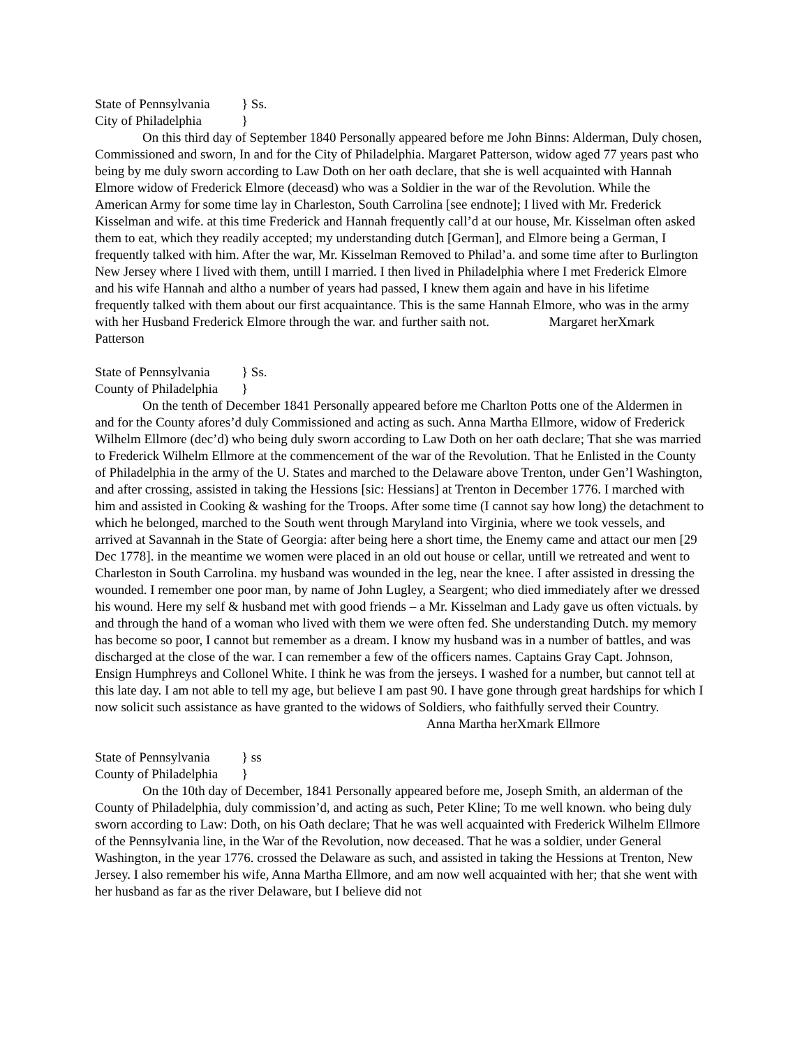State of Pennsylvania } Ss.
City of Philadelphia }
On this third day of September 1840 Personally appeared before me John Binns: Alderman, Duly chosen, Commissioned and sworn, In and for the City of Philadelphia. Margaret Patterson, widow aged 77 years past who being by me duly sworn according to Law Doth on her oath declare, that she is well acquainted with Hannah Elmore widow of Frederick Elmore (deceasd) who was a Soldier in the war of the Revolution. While the American Army for some time lay in Charleston, South Carrolina [see endnote]; I lived with Mr. Frederick Kisselman and wife. at this time Frederick and Hannah frequently call’d at our house, Mr. Kisselman often asked them to eat, which they readily accepted; my understanding dutch [German], and Elmore being a German, I frequently talked with him. After the war, Mr. Kisselman Removed to Philad’a. and some time after to Burlington New Jersey where I lived with them, untill I married. I then lived in Philadelphia where I met Frederick Elmore and his wife Hannah and altho a number of years had passed, I knew them again and have in his lifetime frequently talked with them about our first acquaintance. This is the same Hannah Elmore, who was in the army with her Husband Frederick Elmore through the war. and further saith not. Margaret herXmark Patterson
State of Pennsylvania } Ss.
County of Philadelphia }
On the tenth of December 1841 Personally appeared before me Charlton Potts one of the Aldermen in and for the County afores’d duly Commissioned and acting as such. Anna Martha Ellmore, widow of Frederick Wilhelm Ellmore (dec’d) who being duly sworn according to Law Doth on her oath declare; That she was married to Frederick Wilhelm Ellmore at the commencement of the war of the Revolution. That he Enlisted in the County of Philadelphia in the army of the U. States and marched to the Delaware above Trenton, under Gen’l Washington, and after crossing, assisted in taking the Hessions [sic: Hessians] at Trenton in December 1776. I marched with him and assisted in Cooking & washing for the Troops. After some time (I cannot say how long) the detachment to which he belonged, marched to the South went through Maryland into Virginia, where we took vessels, and arrived at Savannah in the State of Georgia: after being here a short time, the Enemy came and attact our men [29 Dec 1778]. in the meantime we women were placed in an old out house or cellar, untill we retreated and went to Charleston in South Carrolina. my husband was wounded in the leg, near the knee. I after assisted in dressing the wounded. I remember one poor man, by name of John Lugley, a Seargent; who died immediately after we dressed his wound. Here my self & husband met with good friends – a Mr. Kisselman and Lady gave us often victuals. by and through the hand of a woman who lived with them we were often fed. She understanding Dutch. my memory has become so poor, I cannot but remember as a dream. I know my husband was in a number of battles, and was discharged at the close of the war. I can remember a few of the officers names. Captains Gray Capt. Johnson, Ensign Humphreys and Collonel White. I think he was from the jerseys. I washed for a number, but cannot tell at this late day. I am not able to tell my age, but believe I am past 90. I have gone through great hardships for which I now solicit such assistance as have granted to the widows of Soldiers, who faithfully served their Country.
Anna Martha herXmark Ellmore
State of Pennsylvania } ss
County of Philadelphia }
On the 10th day of December, 1841 Personally appeared before me, Joseph Smith, an alderman of the County of Philadelphia, duly commission’d, and acting as such, Peter Kline; To me well known. who being duly sworn according to Law: Doth, on his Oath declare; That he was well acquainted with Frederick Wilhelm Ellmore of the Pennsylvania line, in the War of the Revolution, now deceased. That he was a soldier, under General Washington, in the year 1776. crossed the Delaware as such, and assisted in taking the Hessions at Trenton, New Jersey. I also remember his wife, Anna Martha Ellmore, and am now well acquainted with her; that she went with her husband as far as the river Delaware, but I believe did not